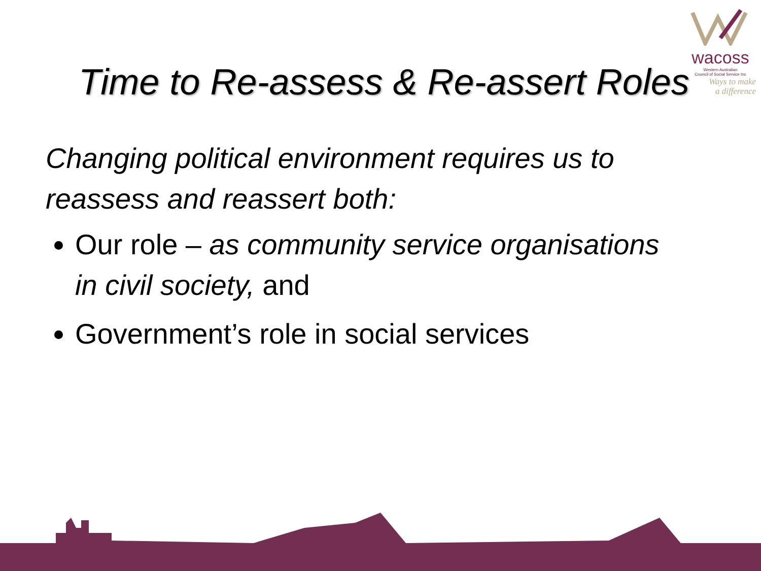wacoss
Western Australian
Council of Social Service Inc
Ways to make
a difference
Time to Re-assess & Re-assert Roles
Changing political environment requires us to reassess and reassert both:
Our role – as community service organisations in civil society, and
Government’s role in social services